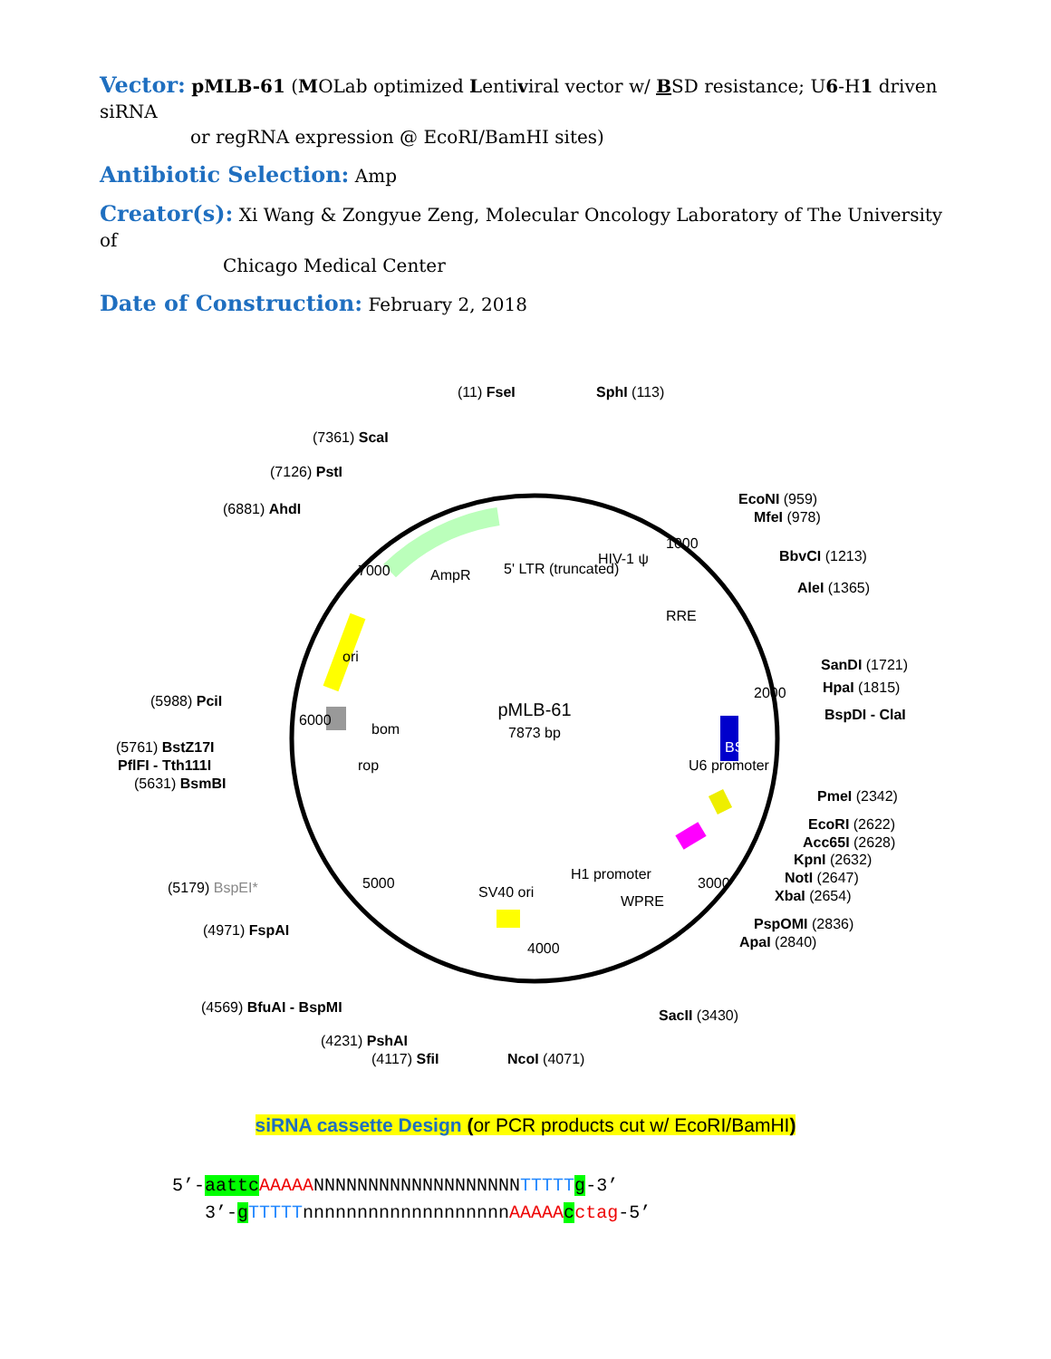Vector: pMLB-61 (MOLab optimized Lentiviral vector w/ BSD resistance; U6-H1 driven siRNA
or regRNA expression @ EcoRI/BamHI sites)
Antibiotic Selection: Amp
Creator(s): Xi Wang & Zongyue Zeng, Molecular Oncology Laboratory of The University of
Chicago Medical Center
Date of Construction: February 2, 2018
pMLB-61
7873 bp
(11) FseI
SphI (113)
(7361) ScaI
(7126) PstI
(6881) AhdI
EcoNI (959)
MfeI (978)
BbvCI (1213)
AleI (1365)
SanDI (1721)
HpaI (1815)
BspDI - ClaI
(5988) PciI
(5761) BstZ17I
PflFI - Tth111I
(5631) BsmBI
PmeI (2342)
EcoRI (2622)
Acc65I (2628)
KpnI (2632)
NotI (2647)
XbaI (2654)
(5179) BspEI*
(4971) FspAI
PspOMI (2836)
ApaI (2840)
(4569) BfuAI - BspMI
SacII (3430)
(4231) PshAI
(4117) SfiI
NcoI (4071)
AmpR
5' LTR (truncated)
HIV-1 ψ
RRE
ori
bom
rop
U6 promoter
BSD
H1 promoter
WPRE
SV40 ori
4000
3000
5000
6000
7000
1000
2000
siRNA cassette Design (or PCR products cut w/ EcoRI/BamHI)
5’-aattc AAAAANNNNNNNNNNNNNNNNNNNTTTTT g-3’
3’-gTTTTTnnnnnnnnnnnnnnnnnnnAAAAA cctag-5’